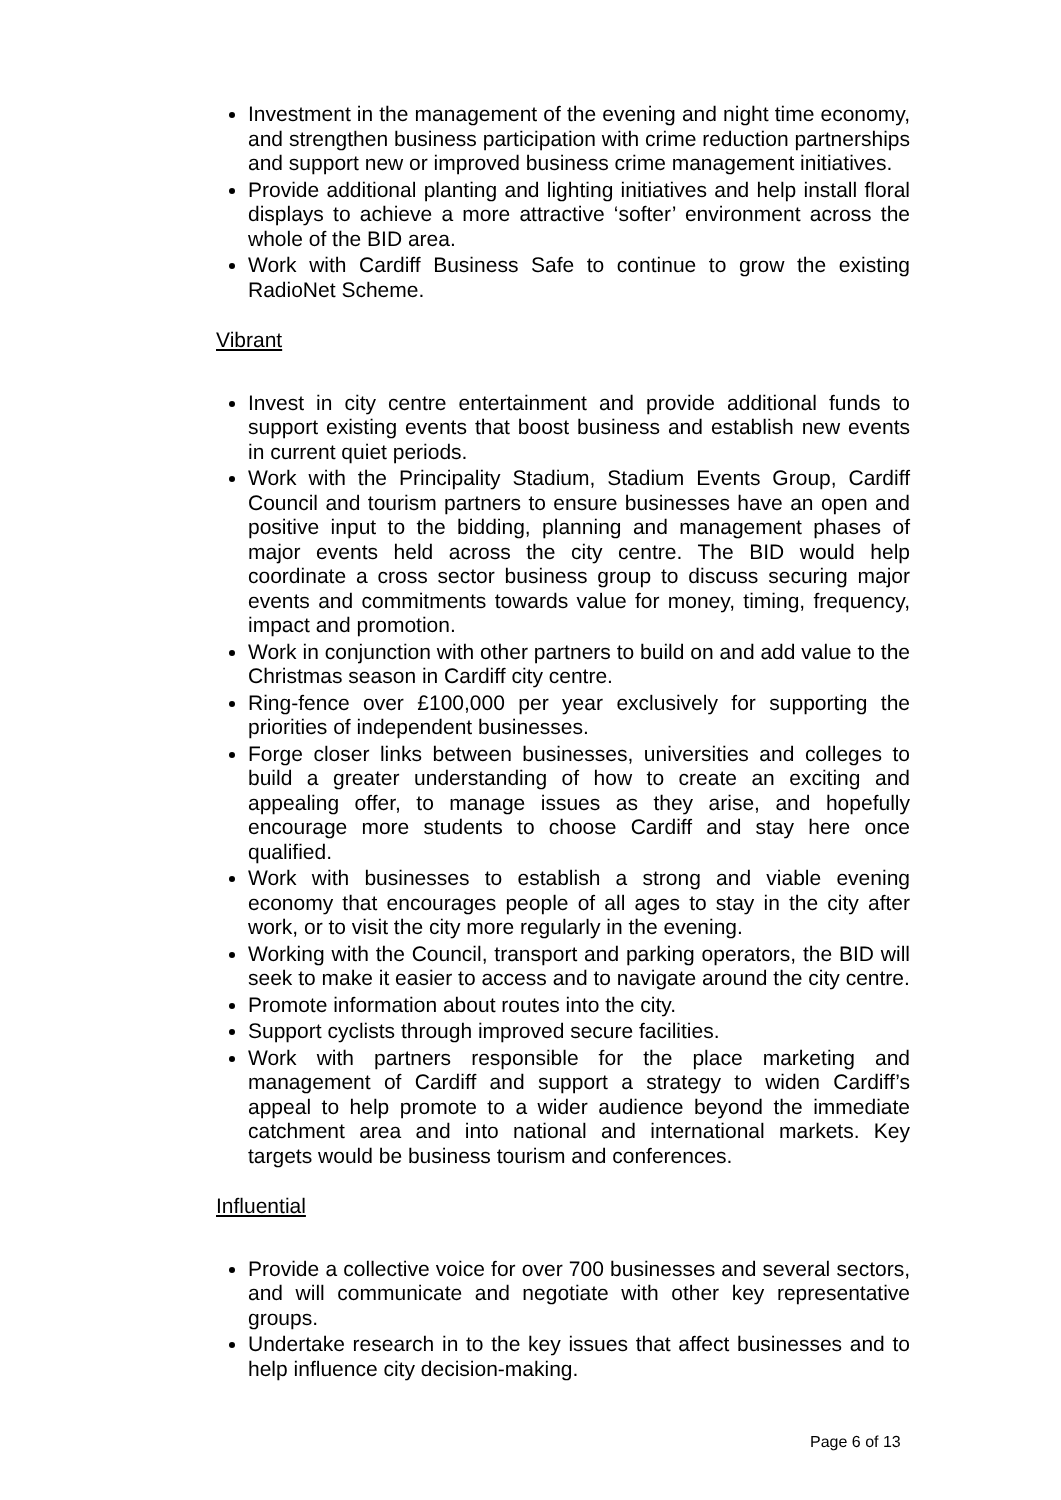Investment in the management of the evening and night time economy, and strengthen business participation with crime reduction partnerships and support new or improved business crime management initiatives.
Provide additional planting and lighting initiatives and help install floral displays to achieve a more attractive ‘softer’ environment across the whole of the BID area.
Work with Cardiff Business Safe to continue to grow the existing RadioNet Scheme.
Vibrant
Invest in city centre entertainment and provide additional funds to support existing events that boost business and establish new events in current quiet periods.
Work with the Principality Stadium, Stadium Events Group, Cardiff Council and tourism partners to ensure businesses have an open and positive input to the bidding, planning and management phases of major events held across the city centre. The BID would help coordinate a cross sector business group to discuss securing major events and commitments towards value for money, timing, frequency, impact and promotion.
Work in conjunction with other partners to build on and add value to the Christmas season in Cardiff city centre.
Ring-fence over £100,000 per year exclusively for supporting the priorities of independent businesses.
Forge closer links between businesses, universities and colleges to build a greater understanding of how to create an exciting and appealing offer, to manage issues as they arise, and hopefully encourage more students to choose Cardiff and stay here once qualified.
Work with businesses to establish a strong and viable evening economy that encourages people of all ages to stay in the city after work, or to visit the city more regularly in the evening.
Working with the Council, transport and parking operators, the BID will seek to make it easier to access and to navigate around the city centre.
Promote information about routes into the city.
Support cyclists through improved secure facilities.
Work with partners responsible for the place marketing and management of Cardiff and support a strategy to widen Cardiff’s appeal to help promote to a wider audience beyond the immediate catchment area and into national and international markets. Key targets would be business tourism and conferences.
Influential
Provide a collective voice for over 700 businesses and several sectors, and will communicate and negotiate with other key representative groups.
Undertake research in to the key issues that affect businesses and to help influence city decision-making.
Page 6 of 13